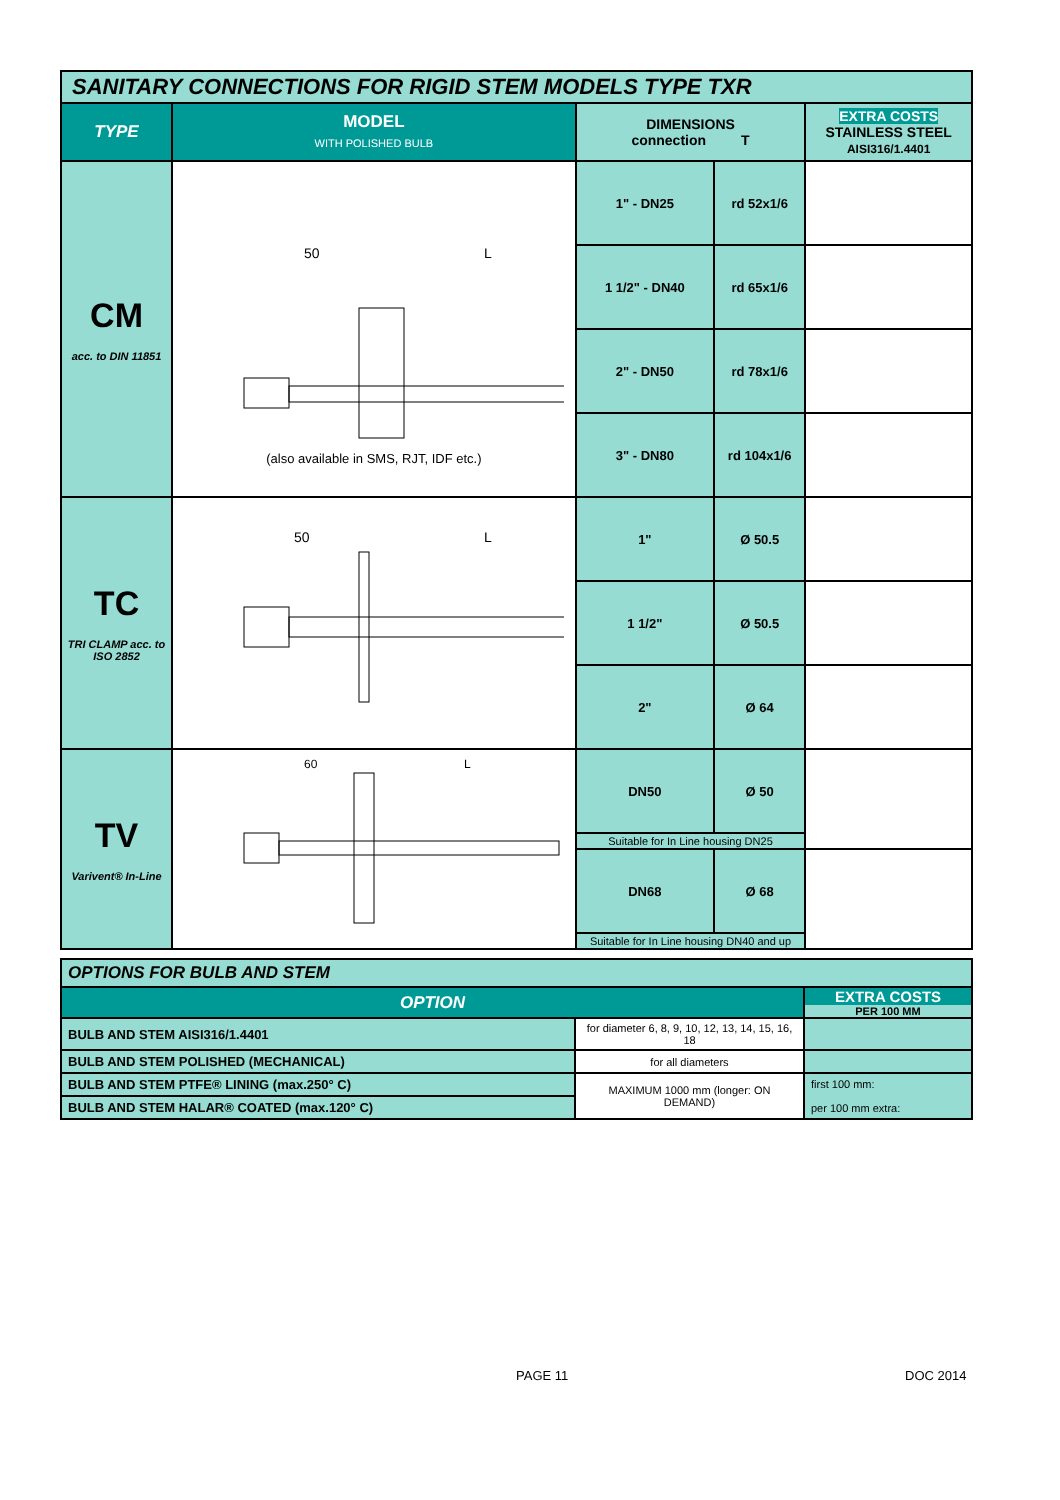| SANITARY CONNECTIONS FOR RIGID STEM MODELS TYPE TXR | | | | |
| TYPE | MODEL WITH POLISHED BULB | DIMENSIONS connection T | | EXTRA COSTS STAINLESS STEEL AISI316/1.4401 |
| CM acc. to DIN 11851 | 50 L (also available in SMS, RJT, IDF etc.) | 1" - DN25 | rd 52x1/6 | |
| | | 1 1/2" - DN40 | rd 65x1/6 | |
| | | 2" - DN50 | rd 78x1/6 | |
| | | 3" - DN80 | rd 104x1/6 | |
| TC TRI CLAMP acc. to ISO 2852 | 50 L | 1" | Ø 50.5 | |
| | | 1 1/2" | Ø 50.5 | |
| | | 2" | Ø 64 | |
| TV Varivent® In-Line | 60 L | DN50 | Ø 50 | |
| | | Suitable for In Line housing DN25 | | |
| | | DN68 | Ø 68 | |
| | | Suitable for In Line housing DN40 and up | | |
| OPTIONS FOR BULB AND STEM | | |
| OPTION | | EXTRA COSTS PER 100 MM |
| BULB AND STEM AISI316/1.4401 | for diameter 6, 8, 9, 10, 12, 13, 14, 15, 16, 18 | |
| BULB AND STEM POLISHED (MECHANICAL) | for all diameters | |
| BULB AND STEM PTFE® LINING (max.250° C) | MAXIMUM 1000 mm (longer: ON DEMAND) | first 100 mm: per 100 mm extra: |
| BULB AND STEM HALAR® COATED (max.120° C) | | |
PAGE 11 DOC 2014